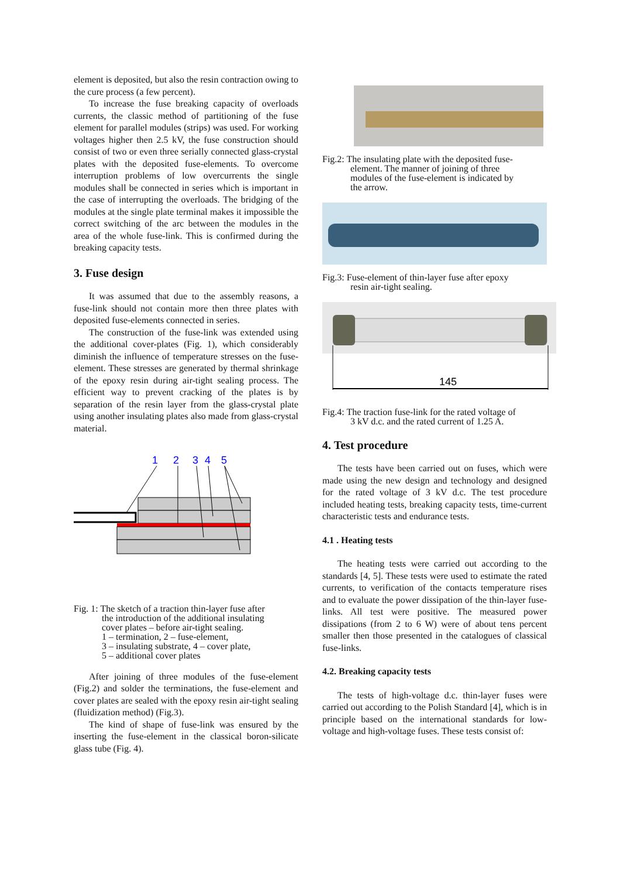element is deposited, but also the resin contraction owing to the cure process (a few percent).
To increase the fuse breaking capacity of overloads currents, the classic method of partitioning of the fuse element for parallel modules (strips) was used. For working voltages higher then 2.5 kV, the fuse construction should consist of two or even three serially connected glass-crystal plates with the deposited fuse-elements. To overcome interruption problems of low overcurrents the single modules shall be connected in series which is important in the case of interrupting the overloads. The bridging of the modules at the single plate terminal makes it impossible the correct switching of the arc between the modules in the area of the whole fuse-link. This is confirmed during the breaking capacity tests.
3. Fuse design
It was assumed that due to the assembly reasons, a fuse-link should not contain more then three plates with deposited fuse-elements connected in series.
The construction of the fuse-link was extended using the additional cover-plates (Fig. 1), which considerably diminish the influence of temperature stresses on the fuse-element. These stresses are generated by thermal shrinkage of the epoxy resin during air-tight sealing process. The efficient way to prevent cracking of the plates is by separation of the resin layer from the glass-crystal plate using another insulating plates also made from glass-crystal material.
1
2
3
4
5
Fig. 1: The sketch of a traction thin-layer fuse after
the introduction of the additional insulating
cover plates – before air-tight sealing.
1 – termination, 2 – fuse-element,
3 – insulating substrate, 4 – cover plate,
5 – additional cover plates
After joining of three modules of the fuse-element (Fig.2) and solder the terminations, the fuse-element and cover plates are sealed with the epoxy resin air-tight sealing (fluidization method) (Fig.3).
The kind of shape of fuse-link was ensured by the inserting the fuse-element in the classical boron-silicate glass tube (Fig. 4).
Fig.2: The insulating plate with the deposited fuse-
element. The manner of joining of three
modules of the fuse-element is indicated by
the arrow.
Fig.3: Fuse-element of thin-layer fuse after epoxy
resin air-tight sealing.
145
Fig.4: The traction fuse-link for the rated voltage of
3 kV d.c. and the rated current of 1.25 A.
4. Test procedure
The tests have been carried out on fuses, which were made using the new design and technology and designed for the rated voltage of 3 kV d.c. The test procedure included heating tests, breaking capacity tests, time-current characteristic tests and endurance tests.
4.1 . Heating tests
The heating tests were carried out according to the standards [4, 5]. These tests were used to estimate the rated currents, to verification of the contacts temperature rises and to evaluate the power dissipation of the thin-layer fuse-links. All test were positive. The measured power dissipations (from 2 to 6 W) were of about tens percent smaller then those presented in the catalogues of classical fuse-links.
4.2. Breaking capacity tests
The tests of high-voltage d.c. thin-layer fuses were carried out according to the Polish Standard [4], which is in principle based on the international standards for low-voltage and high-voltage fuses. These tests consist of: